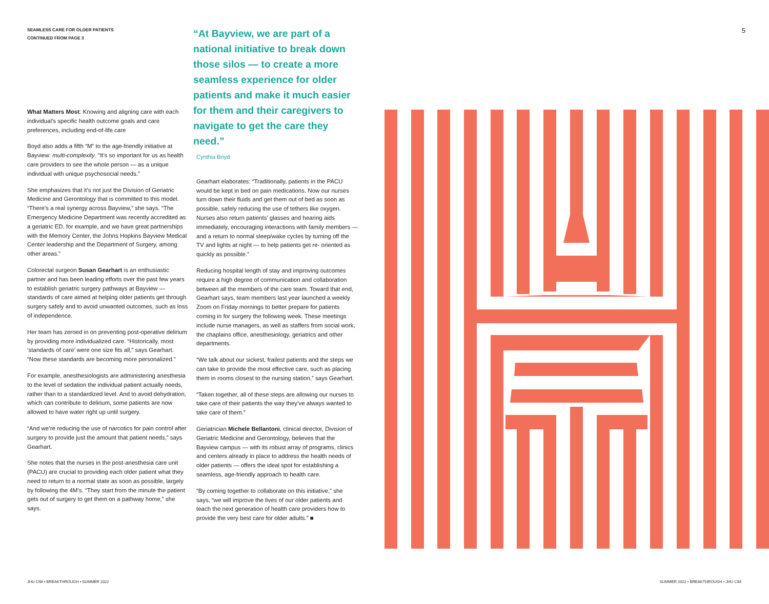SEAMLESS CARE FOR OLDER PATIENTS
CONTINUED FROM PAGE 3
What Matters Most: Knowing and aligning care with each individual’s specific health outcome goals and care preferences, including end-of-life care
Boyd also adds a fifth “M” to the age-friendly initiative at Bayview: multi-complexity. “It’s so important for us as health care providers to see the whole person — as a unique individual with unique psychosocial needs.”
She emphasizes that it’s not just the Division of Geriatric Medicine and Gerontology that is committed to this model. “There’s a real synergy across Bayview,” she says. “The Emergency Medicine Department was recently accredited as a geriatric ED, for example, and we have great partnerships with the Memory Center, the Johns Hopkins Bayview Medical Center leadership and the Department of Surgery, among other areas.”
Colorectal surgeon Susan Gearhart is an enthusiastic partner and has been leading efforts over the past few years to establish geriatric surgery pathways at Bayview — standards of care aimed at helping older patients get through surgery safely and to avoid unwanted outcomes, such as loss of independence.
Her team has zeroed in on preventing post-operative delirium by providing more individualized care. “Historically, most ‘standards of care’ were one size fits all,” says Gearhart. “Now these standards are becoming more personalized.”
For example, anesthesiologists are administering anesthesia to the level of sedation the individual patient actually needs, rather than to a standardized level. And to avoid dehydration, which can contribute to delirium, some patients are now allowed to have water right up until surgery.
“And we’re reducing the use of narcotics for pain control after surgery to provide just the amount that patient needs,” says Gearhart.
She notes that the nurses in the post-anesthesia care unit (PACU) are crucial to providing each older patient what they need to return to a normal state as soon as possible, largely by following the 4M’s. “They start from the minute the patient gets out of surgery to get them on a pathway home,” she says.
“At Bayview, we are part of a national initiative to break down those silos — to create a more seamless experience for older patients and make it much easier for them and their caregivers to navigate to get the care they need.”
Cynthia Boyd
Gearhart elaborates: “Traditionally, patients in the PACU would be kept in bed on pain medications. Now our nurses turn down their fluids and get them out of bed as soon as possible, safely reducing the use of tethers like oxygen. Nurses also return patients’ glasses and hearing aids immediately, encouraging interactions with family members — and a return to normal sleep/wake cycles by turning off the TV and lights at night — to help patients get re- oriented as quickly as possible.”
Reducing hospital length of stay and improving outcomes require a high degree of communication and collaboration between all the members of the care team. Toward that end, Gearhart says, team members last year launched a weekly Zoom on Friday mornings to better prepare for patients coming in for surgery the following week. These meetings include nurse managers, as well as staffers from social work, the chaplains office, anesthesiology, geriatrics and other departments.
“We talk about our sickest, frailest patients and the steps we can take to provide the most effective care, such as placing them in rooms closest to the nursing station,” says Gearhart.
“Taken together, all of these steps are allowing our nurses to take care of their patients the way they’ve always wanted to take care of them.”
Geriatrician Michele Bellantoni, clinical director, Division of Geriatric Medicine and Gerontology, believes that the Bayview campus — with its robust array of programs, clinics and centers already in place to address the health needs of older patients — offers the ideal spot for establishing a seamless, age-friendly approach to health care.
“By coming together to collaborate on this initiative,” she says, “we will improve the lives of our older patients and teach the next generation of health care providers how to provide the very best care for older adults.” ■
5
JHU CIM • BREAKTHROUGH • SUMMER 2022
SUMMER 2022 • BREAKTHROUGH • JHU CIM